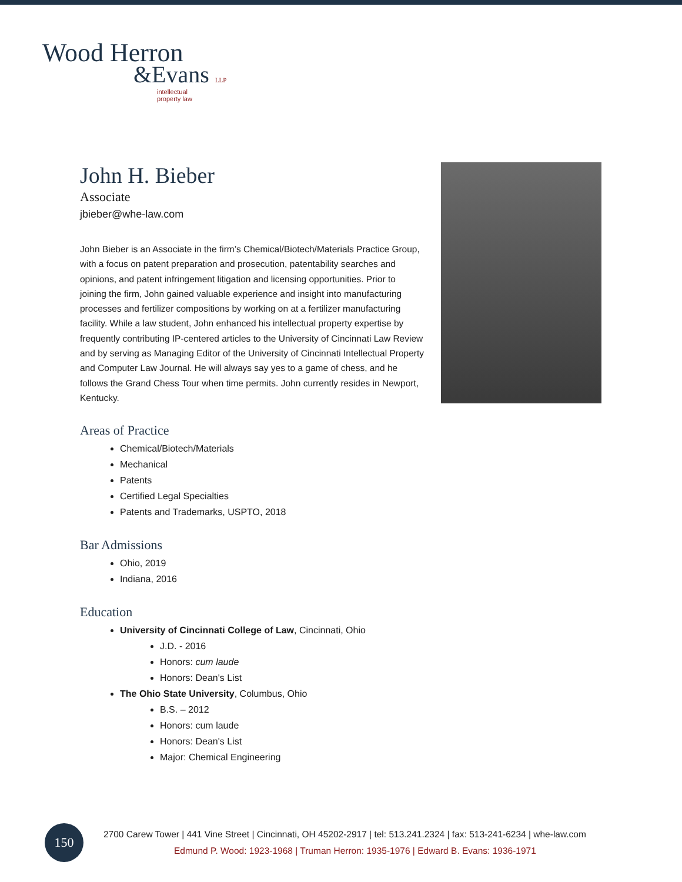Wood Herron
&Evans LLP
intellectual
property law
John H. Bieber
Associate
jbieber@whe-law.com
John Bieber is an Associate in the firm’s Chemical/Biotech/Materials Practice Group, with a focus on patent preparation and prosecution, patentability searches and opinions, and patent infringement litigation and licensing opportunities. Prior to joining the firm, John gained valuable experience and insight into manufacturing processes and fertilizer compositions by working on at a fertilizer manufacturing facility. While a law student, John enhanced his intellectual property expertise by frequently contributing IP-centered articles to the University of Cincinnati Law Review and by serving as Managing Editor of the University of Cincinnati Intellectual Property and Computer Law Journal. He will always say yes to a game of chess, and he follows the Grand Chess Tour when time permits. John currently resides in Newport, Kentucky.
Areas of Practice
Chemical/Biotech/Materials
Mechanical
Patents
Certified Legal Specialties
Patents and Trademarks, USPTO, 2018
Bar Admissions
Ohio, 2019
Indiana, 2016
Education
University of Cincinnati College of Law, Cincinnati, Ohio
J.D. - 2016
Honors: cum laude
Honors: Dean's List
The Ohio State University, Columbus, Ohio
B.S. – 2012
Honors: cum laude
Honors: Dean's List
Major: Chemical Engineering
150
2700 Carew Tower | 441 Vine Street | Cincinnati, OH 45202-2917 | tel: 513.241.2324 | fax: 513-241-6234 | whe-law.com
Edmund P. Wood: 1923-1968 | Truman Herron: 1935-1976 | Edward B. Evans: 1936-1971